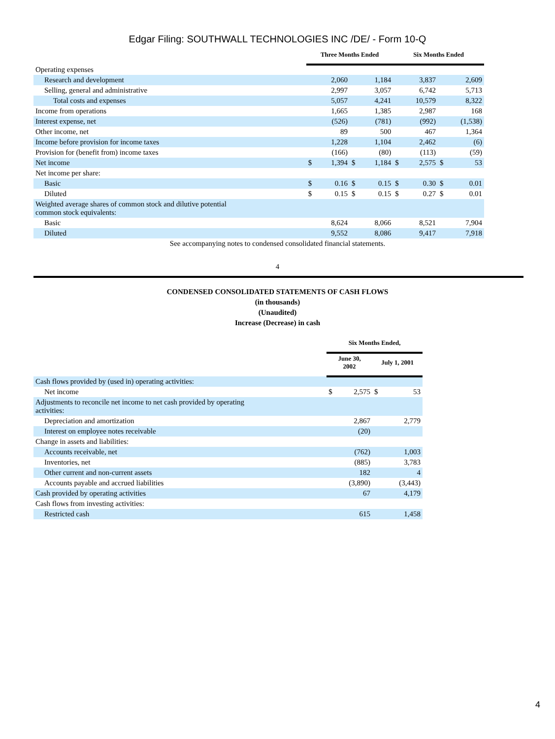Edgar Filing: SOUTHWALL TECHNOLOGIES INC /DE/ - Form 10-Q
| | Three Months Ended | | | | Six Months Ended | | | |
| --- | --- | --- | --- | --- | --- | --- | --- | --- |
| Operating expenses | | | | | | | | |
| Research and development | | 2,060 | | 1,184 | | 3,837 | | 2,609 |
| Selling, general and administrative | | 2,997 | | 3,057 | | 6,742 | | 5,713 |
| Total costs and expenses | | 5,057 | | 4,241 | | 10,579 | | 8,322 |
| Income from operations | | 1,665 | | 1,385 | | 2,987 | | 168 |
| Interest expense, net | | (526) | | (781) | | (992) | | (1,538) |
| Other income, net | | 89 | | 500 | | 467 | | 1,364 |
| Income before provision for income taxes | | 1,228 | | 1,104 | | 2,462 | | (6) |
| Provision for (benefit from) income taxes | | (166) | | (80) | | (113) | | (59) |
| Net income | $ | 1,394 | $ | 1,184 | $ | 2,575 | $ | 53 |
| Net income per share: | | | | | | | | |
| Basic | $ | 0.16 | $ | 0.15 | $ | 0.30 | $ | 0.01 |
| Diluted | $ | 0.15 | $ | 0.15 | $ | 0.27 | $ | 0.01 |
| Weighted average shares of common stock and dilutive potential common stock equivalents: | | | | | | | | |
| Basic | | 8,624 | | 8,066 | | 8,521 | | 7,904 |
| Diluted | | 9,552 | | 8,086 | | 9,417 | | 7,918 |
See accompanying notes to condensed consolidated financial statements.
4
CONDENSED CONSOLIDATED STATEMENTS OF CASH FLOWS
(in thousands)
(Unaudited)
Increase (Decrease) in cash
| | Six Months Ended, | | | |
| --- | --- | --- | --- | --- |
| | June 30, 2002 | | July 1, 2001 | |
| Cash flows provided by (used in) operating activities: | | | | |
| Net income | $ | 2,575 | $ | 53 |
| Adjustments to reconcile net income to net cash provided by operating activities: | | | | |
| Depreciation and amortization | | 2,867 | | 2,779 |
| Interest on employee notes receivable | | (20) | | |
| Change in assets and liabilities: | | | | |
| Accounts receivable, net | | (762) | | 1,003 |
| Inventories, net | | (885) | | 3,783 |
| Other current and non-current assets | | 182 | | 4 |
| Accounts payable and accrued liabilities | | (3,890) | | (3,443) |
| Cash provided by operating activities | | 67 | | 4,179 |
| Cash flows from investing activities: | | | | |
| Restricted cash | | 615 | | 1,458 |
4